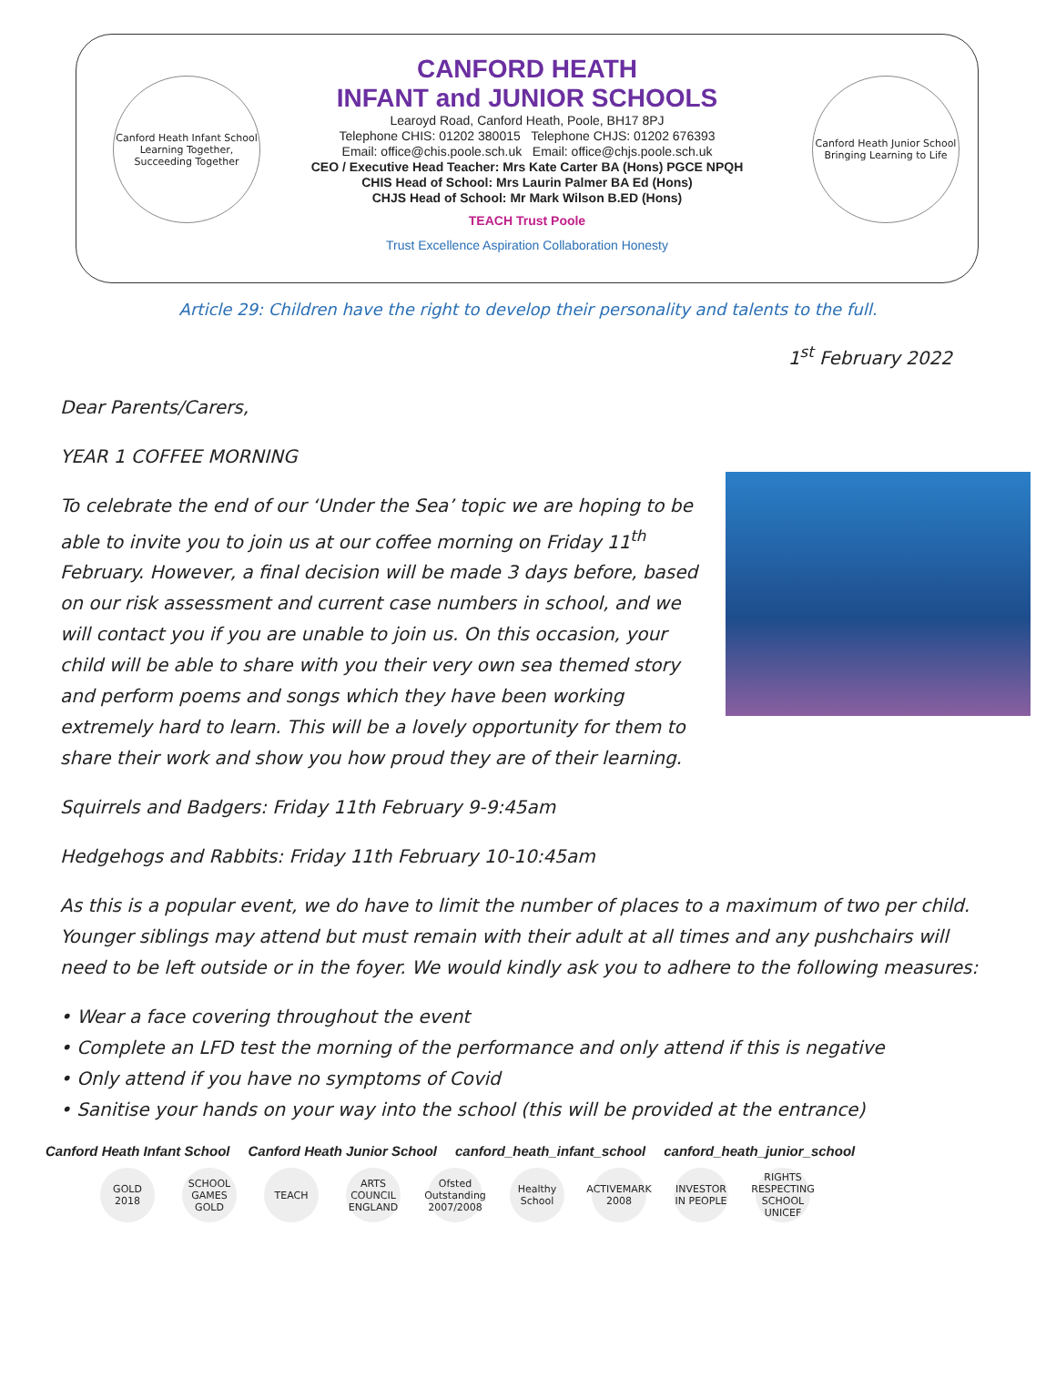Canford Heath Infant School
Learning Together, Succeeding Together
CANFORD HEATH
INFANT and JUNIOR SCHOOLS
Learoyd Road, Canford Heath, Poole, BH17 8PJ
Telephone CHIS: 01202 380015 Telephone CHJS: 01202 676393
Email: office@chis.poole.sch.uk Email: office@chjs.poole.sch.uk
CEO / Executive Head Teacher: Mrs Kate Carter BA (Hons) PGCE NPQH
CHIS Head of School: Mrs Laurin Palmer BA Ed (Hons)
CHJS Head of School: Mr Mark Wilson B.ED (Hons)
TEACH Trust Poole
Trust Excellence Aspiration Collaboration Honesty
Canford Heath Junior School
Bringing Learning to Life
Article 29: Children have the right to develop their personality and talents to the full.
1<sup>st</sup> February 2022
Dear Parents/Carers,
YEAR 1 COFFEE MORNING
To celebrate the end of our ‘Under the Sea’ topic we are hoping to be able to invite you to join us at our coffee morning on Friday 11<sup>th</sup> February. However, a final decision will be made 3 days before, based on our risk assessment and current case numbers in school, and we will contact you if you are unable to join us. On this occasion, your child will be able to share with you their very own sea themed story and perform poems and songs which they have been working extremely hard to learn. This will be a lovely opportunity for them to share their work and show you how proud they are of their learning.
Squirrels and Badgers: Friday 11th February 9-9:45am
Hedgehogs and Rabbits: Friday 11th February 10-10:45am
As this is a popular event, we do have to limit the number of places to a maximum of two per child. Younger siblings may attend but must remain with their adult at all times and any pushchairs will need to be left outside or in the foyer. We would kindly ask you to adhere to the following measures:
• Wear a face covering throughout the event
• Complete an LFD test the morning of the performance and only attend if this is negative
• Only attend if you have no symptoms of Covid
• Sanitise your hands on your way into the school (this will be provided at the entrance)
Canford Heath Infant School Canford Heath Junior School canford_heath_infant_school canford_heath_junior_school
GOLD 2018 SCHOOL GAMES GOLD TEACH ARTS COUNCIL ENGLAND Ofsted Outstanding 2007/2008 Healthy School ACTIVEMARK 2008 INVESTOR IN PEOPLE RIGHTS RESPECTING SCHOOL UNICEF